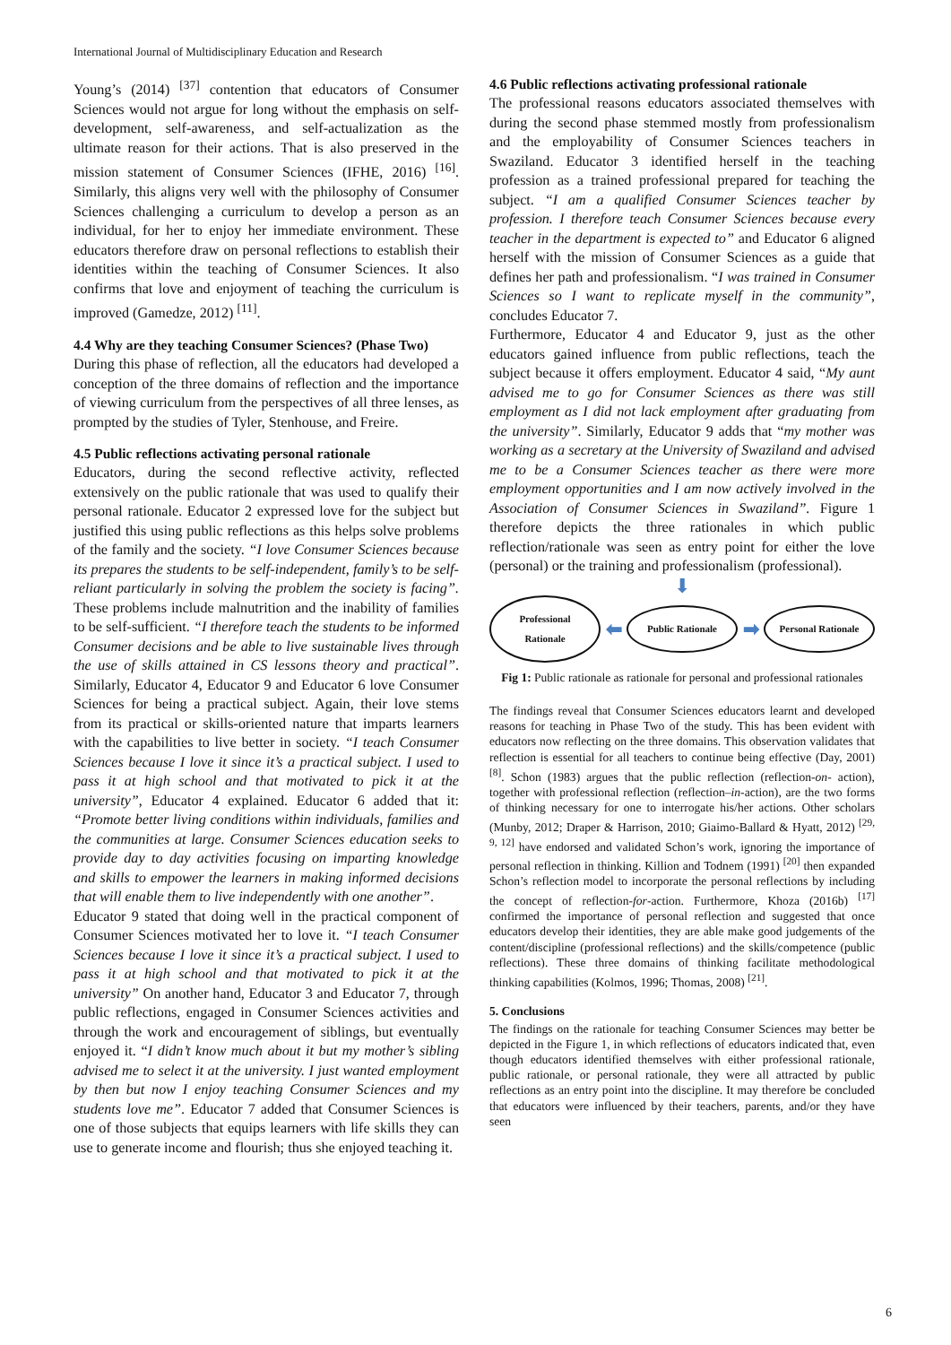International Journal of Multidisciplinary Education and Research
Young’s (2014) <sup>[37]</sup> contention that educators of Consumer Sciences would not argue for long without the emphasis on self-development, self-awareness, and self-actualization as the ultimate reason for their actions. That is also preserved in the mission statement of Consumer Sciences (IFHE, 2016) <sup>[16]</sup>. Similarly, this aligns very well with the philosophy of Consumer Sciences challenging a curriculum to develop a person as an individual, for her to enjoy her immediate environment. These educators therefore draw on personal reflections to establish their identities within the teaching of Consumer Sciences. It also confirms that love and enjoyment of teaching the curriculum is improved (Gamedze, 2012) <sup>[11]</sup>.
4.4 Why are they teaching Consumer Sciences? (Phase Two)
During this phase of reflection, all the educators had developed a conception of the three domains of reflection and the importance of viewing curriculum from the perspectives of all three lenses, as prompted by the studies of Tyler, Stenhouse, and Freire.
4.5 Public reflections activating personal rationale
Educators, during the second reflective activity, reflected extensively on the public rationale that was used to qualify their personal rationale. Educator 2 expressed love for the subject but justified this using public reflections as this helps solve problems of the family and the society. “I love Consumer Sciences because its prepares the students to be self-independent, family’s to be self-reliant particularly in solving the problem the society is facing”. These problems include malnutrition and the inability of families to be self-sufficient. “I therefore teach the students to be informed Consumer decisions and be able to live sustainable lives through the use of skills attained in CS lessons theory and practical”. Similarly, Educator 4, Educator 9 and Educator 6 love Consumer Sciences for being a practical subject. Again, their love stems from its practical or skills-oriented nature that imparts learners with the capabilities to live better in society. “I teach Consumer Sciences because I love it since it’s a practical subject. I used to pass it at high school and that motivated to pick it at the university”, Educator 4 explained. Educator 6 added that it: “Promote better living conditions within individuals, families and the communities at large. Consumer Sciences education seeks to provide day to day activities focusing on imparting knowledge and skills to empower the learners in making informed decisions that will enable them to live independently with one another”.
Educator 9 stated that doing well in the practical component of Consumer Sciences motivated her to love it. “I teach Consumer Sciences because I love it since it’s a practical subject. I used to pass it at high school and that motivated to pick it at the university” On another hand, Educator 3 and Educator 7, through public reflections, engaged in Consumer Sciences activities and through the work and encouragement of siblings, but eventually enjoyed it. “I didn’t know much about it but my mother’s sibling advised me to select it at the university. I just wanted employment by then but now I enjoy teaching Consumer Sciences and my students love me”. Educator 7 added that Consumer Sciences is one of those subjects that equips learners with life skills they can use to generate income and flourish; thus she enjoyed teaching it.
4.6 Public reflections activating professional rationale
The professional reasons educators associated themselves with during the second phase stemmed mostly from professionalism and the employability of Consumer Sciences teachers in Swaziland. Educator 3 identified herself in the teaching profession as a trained professional prepared for teaching the subject. “I am a qualified Consumer Sciences teacher by profession. I therefore teach Consumer Sciences because every teacher in the department is expected to” and Educator 6 aligned herself with the mission of Consumer Sciences as a guide that defines her path and professionalism. “I was trained in Consumer Sciences so I want to replicate myself in the community”, concludes Educator 7.
Furthermore, Educator 4 and Educator 9, just as the other educators gained influence from public reflections, teach the subject because it offers employment. Educator 4 said, “My aunt advised me to go for Consumer Sciences as there was still employment as I did not lack employment after graduating from the university”. Similarly, Educator 9 adds that “my mother was working as a secretary at the University of Swaziland and advised me to be a Consumer Sciences teacher as there were more employment opportunities and I am now actively involved in the Association of Consumer Sciences in Swaziland”. Figure 1 therefore depicts the three rationales in which public reflection/rationale was seen as entry point for either the love (personal) or the training and professionalism (professional).
⬇
Professional Rationale
⬅
Public Rationale
➡
Personal Rationale
Fig 1: Public rationale as rationale for personal and professional rationales
The findings reveal that Consumer Sciences educators learnt and developed reasons for teaching in Phase Two of the study. This has been evident with educators now reflecting on the three domains. This observation validates that reflection is essential for all teachers to continue being effective (Day, 2001) <sup>[8]</sup>. Schon (1983) argues that the public reflection (reflection-on- action), together with professional reflection (reflection–in-action), are the two forms of thinking necessary for one to interrogate his/her actions. Other scholars (Munby, 2012; Draper & Harrison, 2010; Giaimo-Ballard & Hyatt, 2012) <sup>[29, 9, 12]</sup> have endorsed and validated Schon’s work, ignoring the importance of personal reflection in thinking. Killion and Todnem (1991) <sup>[20]</sup> then expanded Schon’s reflection model to incorporate the personal reflections by including the concept of reflection-for-action. Furthermore, Khoza (2016b) <sup>[17]</sup> confirmed the importance of personal reflection and suggested that once educators develop their identities, they are able make good judgements of the content/discipline (professional reflections) and the skills/competence (public reflections). These three domains of thinking facilitate methodological thinking capabilities (Kolmos, 1996; Thomas, 2008) <sup>[21]</sup>.
5. Conclusions
The findings on the rationale for teaching Consumer Sciences may better be depicted in the Figure 1, in which reflections of educators indicated that, even though educators identified themselves with either professional rationale, public rationale, or personal rationale, they were all attracted by public reflections as an entry point into the discipline. It may therefore be concluded that educators were influenced by their teachers, parents, and/or they have seen
6